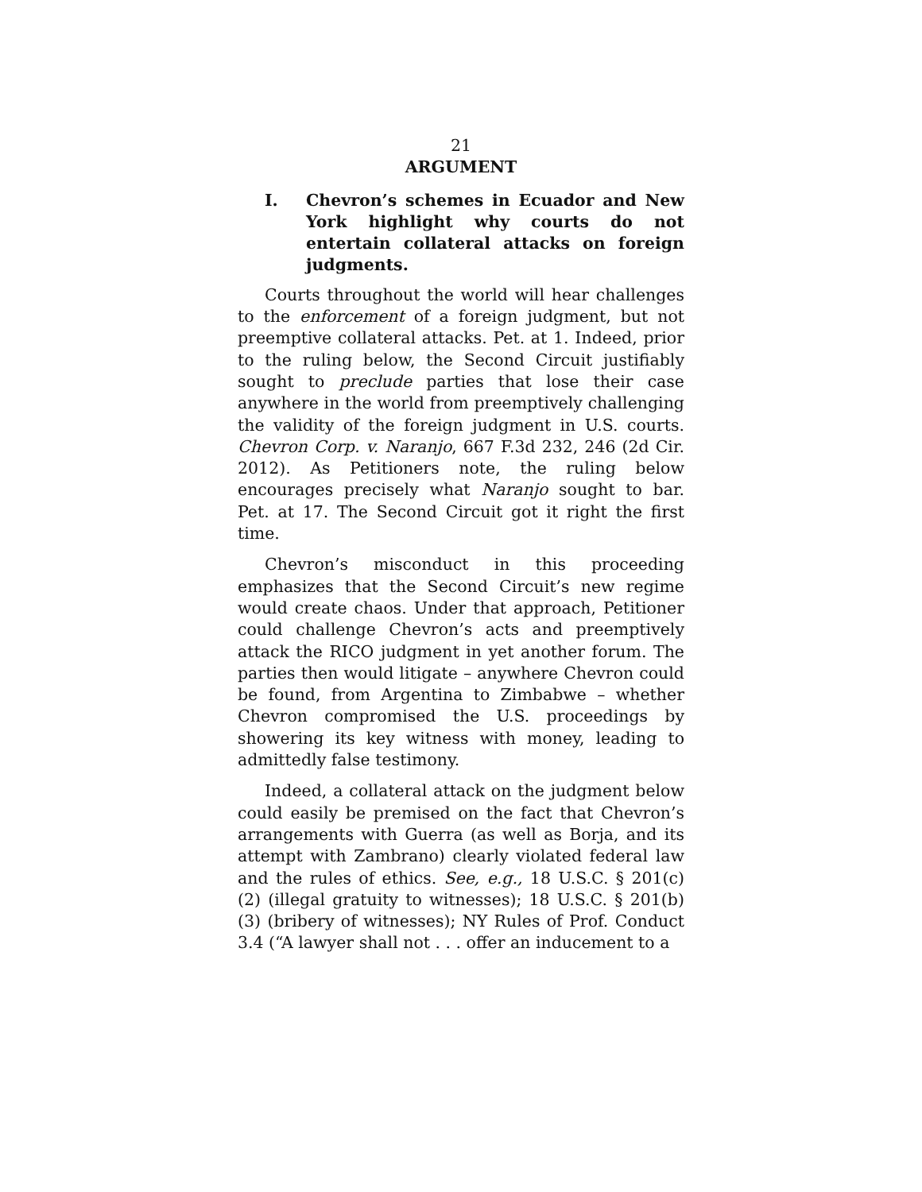21
ARGUMENT
I. Chevron’s schemes in Ecuador and New York highlight why courts do not entertain collateral attacks on foreign judgments.
Courts throughout the world will hear challenges to the enforcement of a foreign judgment, but not preemptive collateral attacks. Pet. at 1. Indeed, prior to the ruling below, the Second Circuit justifiably sought to preclude parties that lose their case anywhere in the world from preemptively challenging the validity of the foreign judgment in U.S. courts. Chevron Corp. v. Naranjo, 667 F.3d 232, 246 (2d Cir. 2012). As Petitioners note, the ruling below encourages precisely what Naranjo sought to bar. Pet. at 17. The Second Circuit got it right the first time.
Chevron’s misconduct in this proceeding emphasizes that the Second Circuit’s new regime would create chaos. Under that approach, Petitioner could challenge Chevron’s acts and preemptively attack the RICO judgment in yet another forum. The parties then would litigate – anywhere Chevron could be found, from Argentina to Zimbabwe – whether Chevron compromised the U.S. proceedings by showering its key witness with money, leading to admittedly false testimony.
Indeed, a collateral attack on the judgment below could easily be premised on the fact that Chevron’s arrangements with Guerra (as well as Borja, and its attempt with Zambrano) clearly violated federal law and the rules of ethics. See, e.g., 18 U.S.C. § 201(c)(2) (illegal gratuity to witnesses); 18 U.S.C. § 201(b)(3) (bribery of witnesses); NY Rules of Prof. Conduct 3.4 (“A lawyer shall not . . . offer an inducement to a